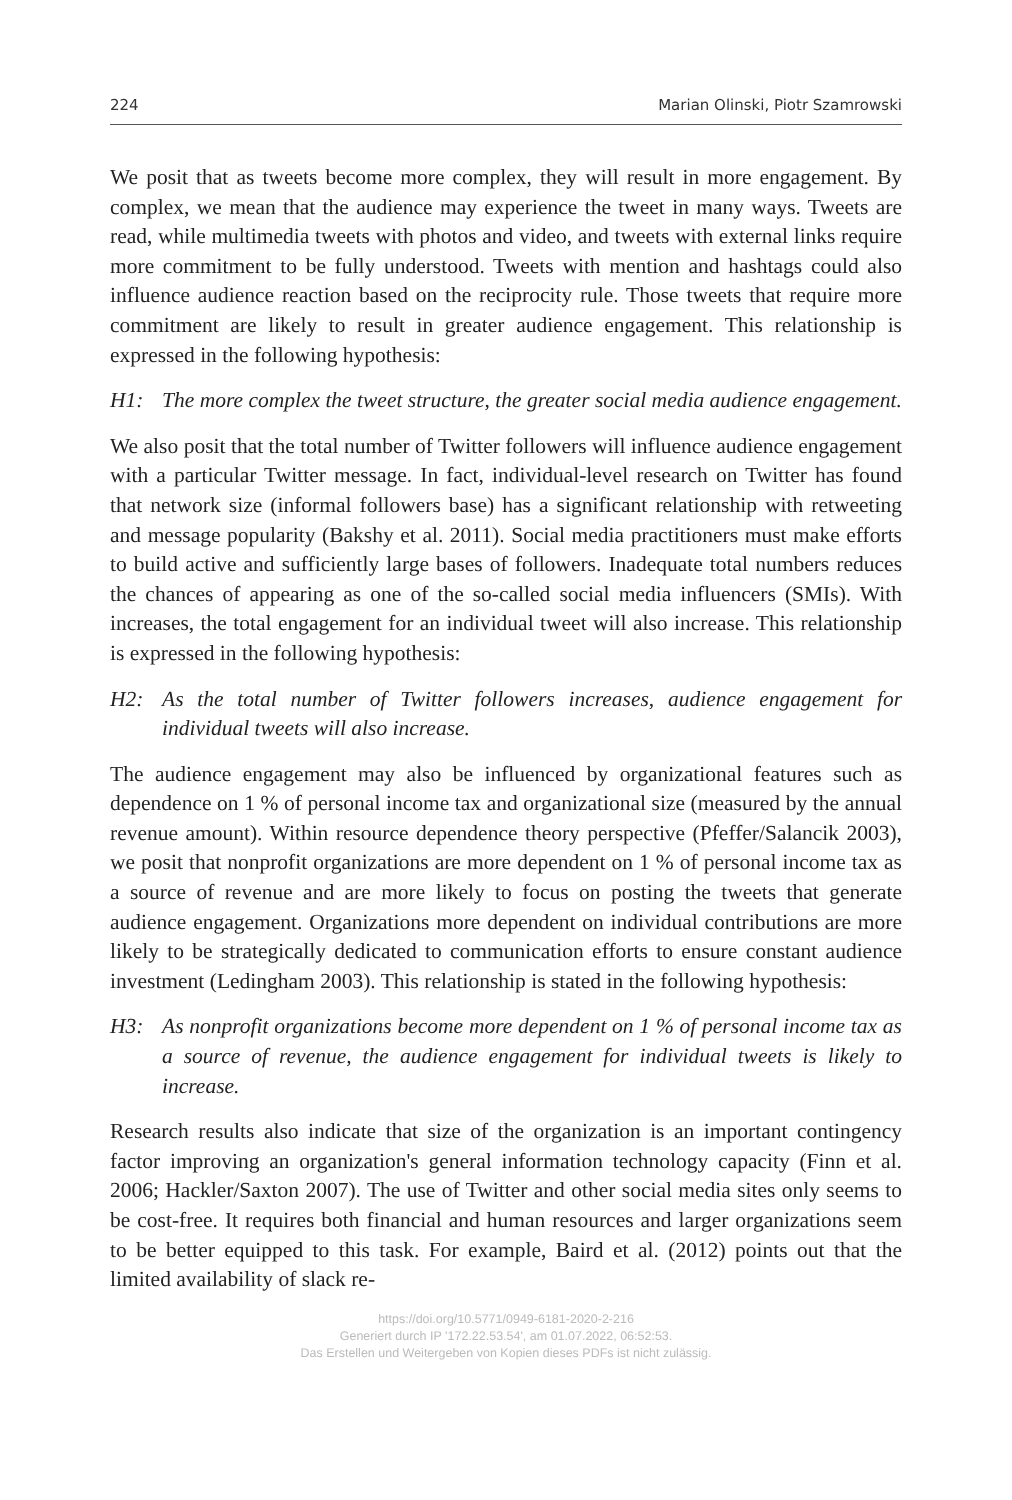224 Marian Olinski, Piotr Szamrowski
We posit that as tweets become more complex, they will result in more engagement. By complex, we mean that the audience may experience the tweet in many ways. Tweets are read, while multimedia tweets with photos and video, and tweets with external links require more commitment to be fully understood. Tweets with mention and hashtags could also influence audience reaction based on the reciprocity rule. Those tweets that require more commitment are likely to result in greater audience engagement. This relationship is expressed in the following hypothesis:
H1: The more complex the tweet structure, the greater social media audience engagement.
We also posit that the total number of Twitter followers will influence audience engagement with a particular Twitter message. In fact, individual-level research on Twitter has found that network size (informal followers base) has a significant relationship with retweeting and message popularity (Bakshy et al. 2011). Social media practitioners must make efforts to build active and sufficiently large bases of followers. Inadequate total numbers reduces the chances of appearing as one of the so-called social media influencers (SMIs). With increases, the total engagement for an individual tweet will also increase. This relationship is expressed in the following hypothesis:
H2: As the total number of Twitter followers increases, audience engagement for individual tweets will also increase.
The audience engagement may also be influenced by organizational features such as dependence on 1 % of personal income tax and organizational size (measured by the annual revenue amount). Within resource dependence theory perspective (Pfeffer/Salancik 2003), we posit that nonprofit organizations are more dependent on 1 % of personal income tax as a source of revenue and are more likely to focus on posting the tweets that generate audience engagement. Organizations more dependent on individual contributions are more likely to be strategically dedicated to communication efforts to ensure constant audience investment (Ledingham 2003). This relationship is stated in the following hypothesis:
H3: As nonprofit organizations become more dependent on 1 % of personal income tax as a source of revenue, the audience engagement for individual tweets is likely to increase.
Research results also indicate that size of the organization is an important contingency factor improving an organization's general information technology capacity (Finn et al. 2006; Hackler/Saxton 2007). The use of Twitter and other social media sites only seems to be cost-free. It requires both financial and human resources and larger organizations seem to be better equipped to this task. For example, Baird et al. (2012) points out that the limited availability of slack re-
https://doi.org/10.5771/0949-6181-2020-2-216
Generiert durch IP '172.22.53.54', am 01.07.2022, 06:52:53.
Das Erstellen und Weitergeben von Kopien dieses PDFs ist nicht zulässig.